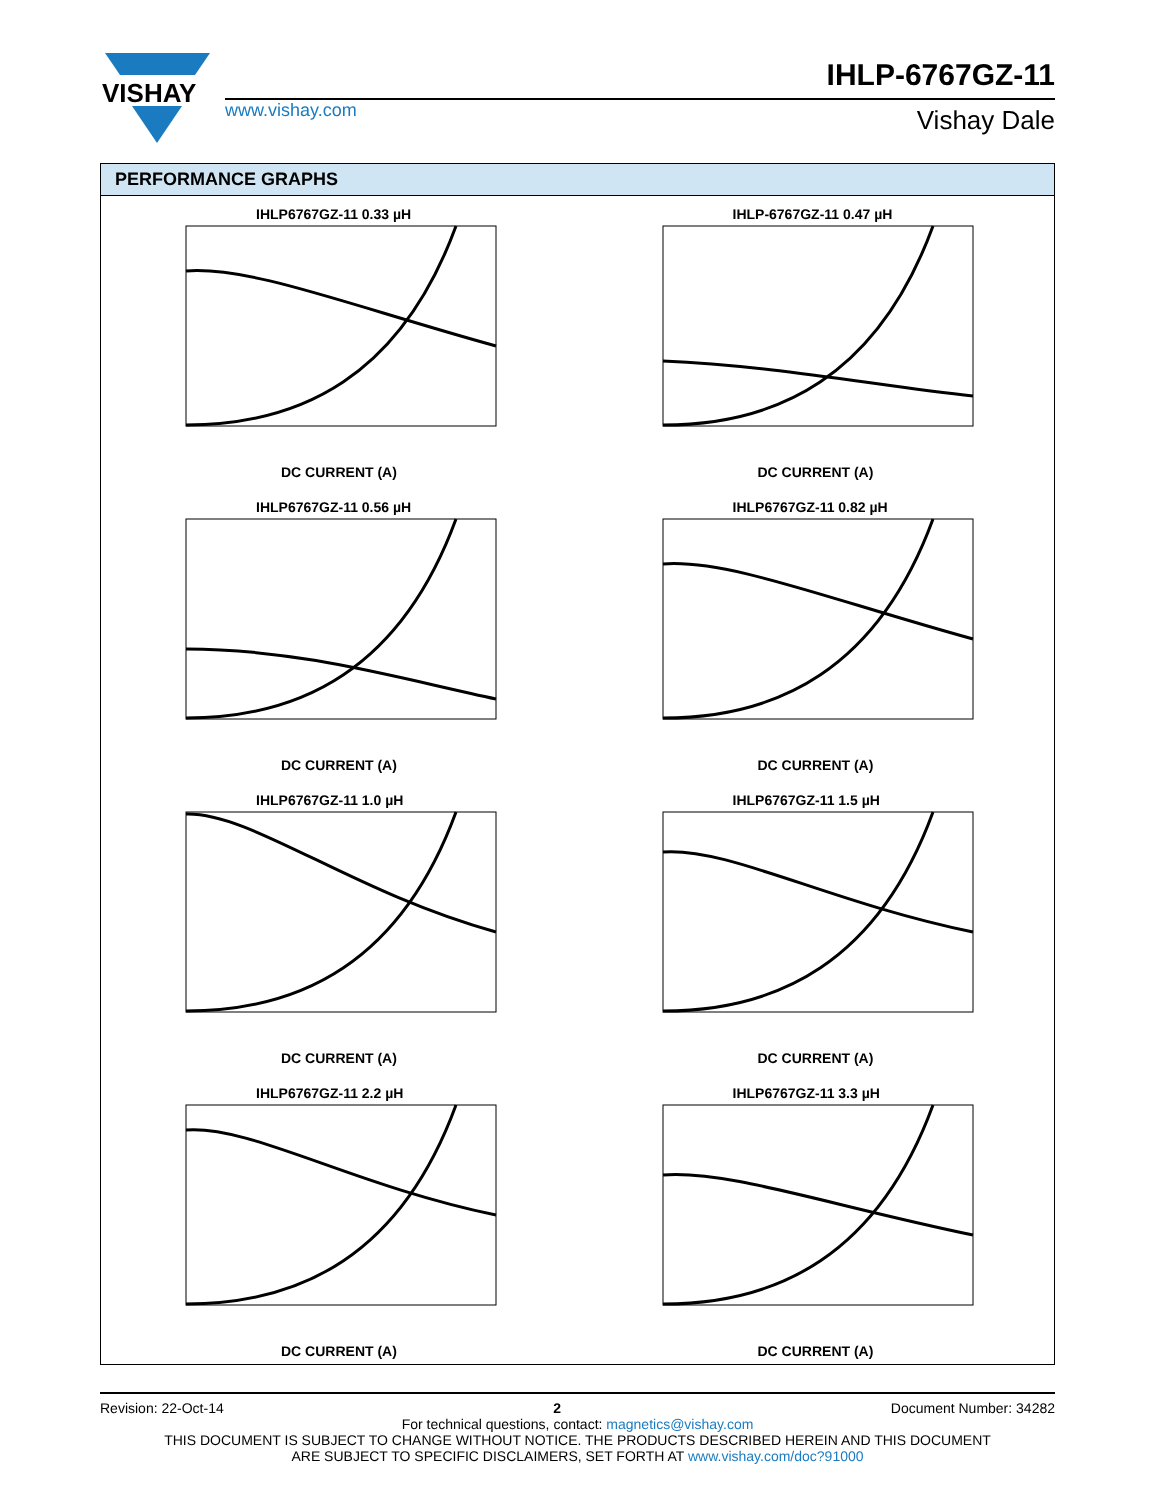VISHAY
www.vishay.com
IHLP-6767GZ-11
Vishay Dale
PERFORMANCE GRAPHS
IHLP6767GZ-11 0.33 µH
DC CURRENT (A)
IHLP-6767GZ-11 0.47 µH
DC CURRENT (A)
IHLP6767GZ-11 0.56 µH
DC CURRENT (A)
IHLP6767GZ-11 0.82 µH
DC CURRENT (A)
IHLP6767GZ-11 1.0 µH
DC CURRENT (A)
IHLP6767GZ-11 1.5 µH
DC CURRENT (A)
IHLP6767GZ-11 2.2 µH
DC CURRENT (A)
IHLP6767GZ-11 3.3 µH
DC CURRENT (A)
Revision: 22-Oct-14 2 Document Number: 34282
For technical questions, contact: magnetics@vishay.com
THIS DOCUMENT IS SUBJECT TO CHANGE WITHOUT NOTICE. THE PRODUCTS DESCRIBED HEREIN AND THIS DOCUMENT
ARE SUBJECT TO SPECIFIC DISCLAIMERS, SET FORTH AT www.vishay.com/doc?91000